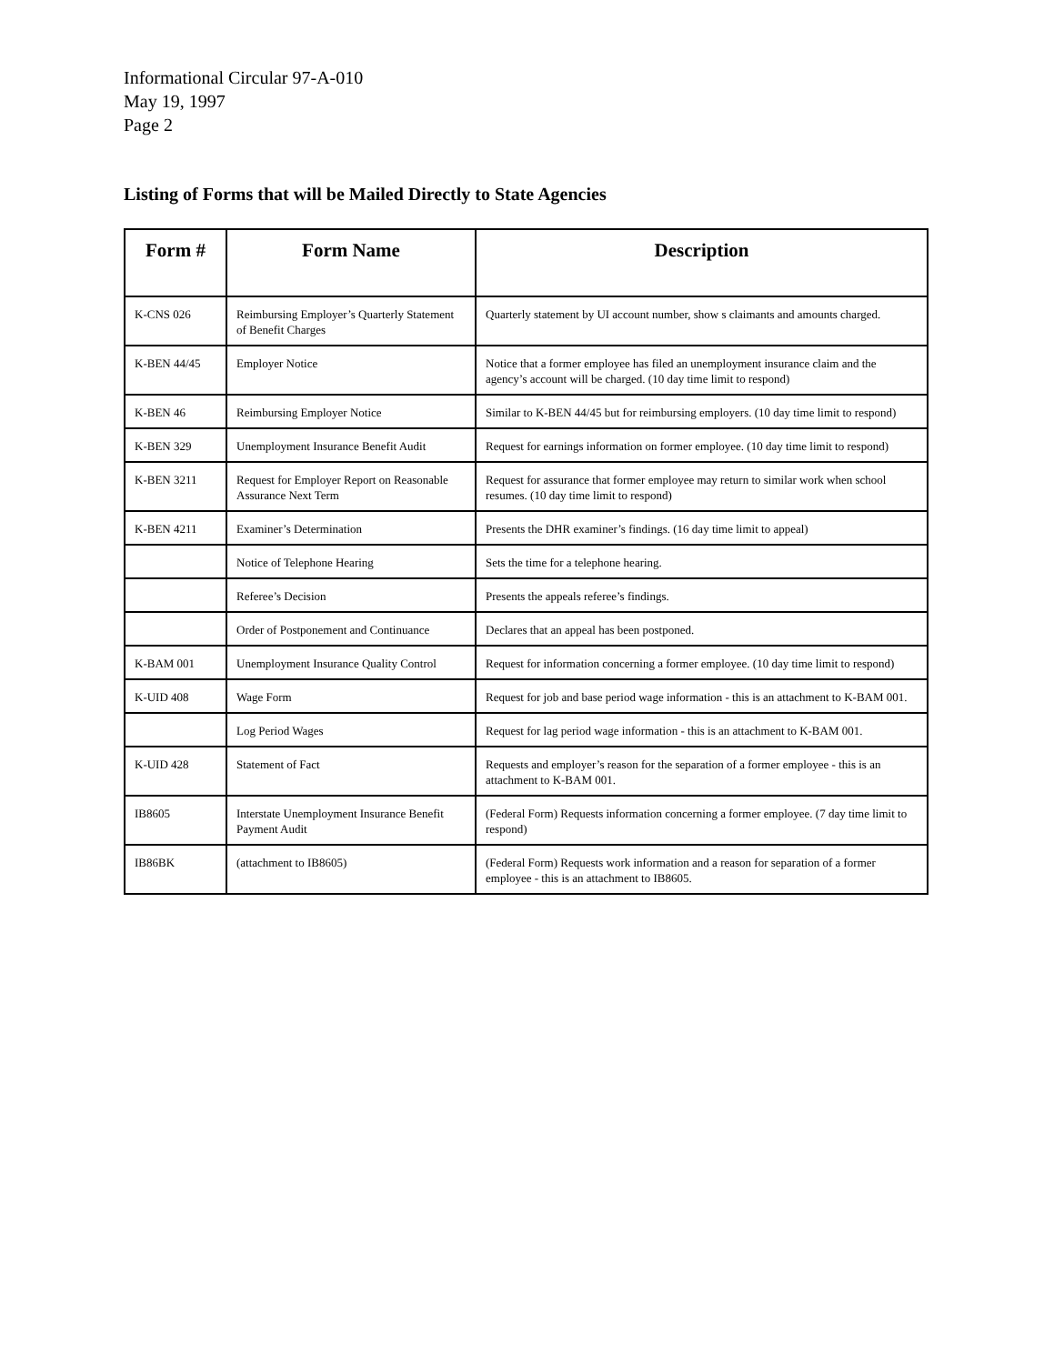Informational Circular 97-A-010
May 19, 1997
Page 2
Listing of Forms that will be Mailed Directly to State Agencies
| Form # | Form Name | Description |
| --- | --- | --- |
| K-CNS 026 | Reimbursing Employer’s Quarterly Statement of Benefit Charges | Quarterly statement by UI account number, show s claimants and amounts charged. |
| K-BEN 44/45 | Employer Notice | Notice that a former employee has filed an unemployment insurance claim and the agency’s account will be charged. (10 day time limit to respond) |
| K-BEN 46 | Reimbursing Employer Notice | Similar to K-BEN 44/45 but for reimbursing employers. (10 day time limit to respond) |
| K-BEN 329 | Unemployment Insurance Benefit Audit | Request for earnings information on former employee. (10 day time limit to respond) |
| K-BEN 3211 | Request for Employer Report on Reasonable Assurance Next Term | Request for assurance that former employee may return to similar work when school resumes. (10 day time limit to respond) |
| K-BEN 4211 | Examiner’s Determination | Presents the DHR examiner’s findings. (16 day time limit to appeal) |
| | Notice of Telephone Hearing | Sets the time for a telephone hearing. |
| | Referee’s Decision | Presents the appeals referee’s findings. |
| | Order of Postponement and Continuance | Declares that an appeal has been postponed. |
| K-BAM 001 | Unemployment Insurance Quality Control | Request for information concerning a former employee. (10 day time limit to respond) |
| K-UID 408 | Wage Form | Request for job and base period wage information - this is an attachment to K-BAM 001. |
| | Log Period Wages | Request for lag period wage information - this is an attachment to K-BAM 001. |
| K-UID 428 | Statement of Fact | Requests and employer’s reason for the separation of a former employee - this is an attachment to K-BAM 001. |
| IB8605 | Interstate Unemployment Insurance Benefit Payment Audit | (Federal Form) Requests information concerning a former employee. (7 day time limit to respond) |
| IB86BK | (attachment to IB8605) | (Federal Form) Requests work information and a reason for separation of a former employee - this is an attachment to IB8605. |